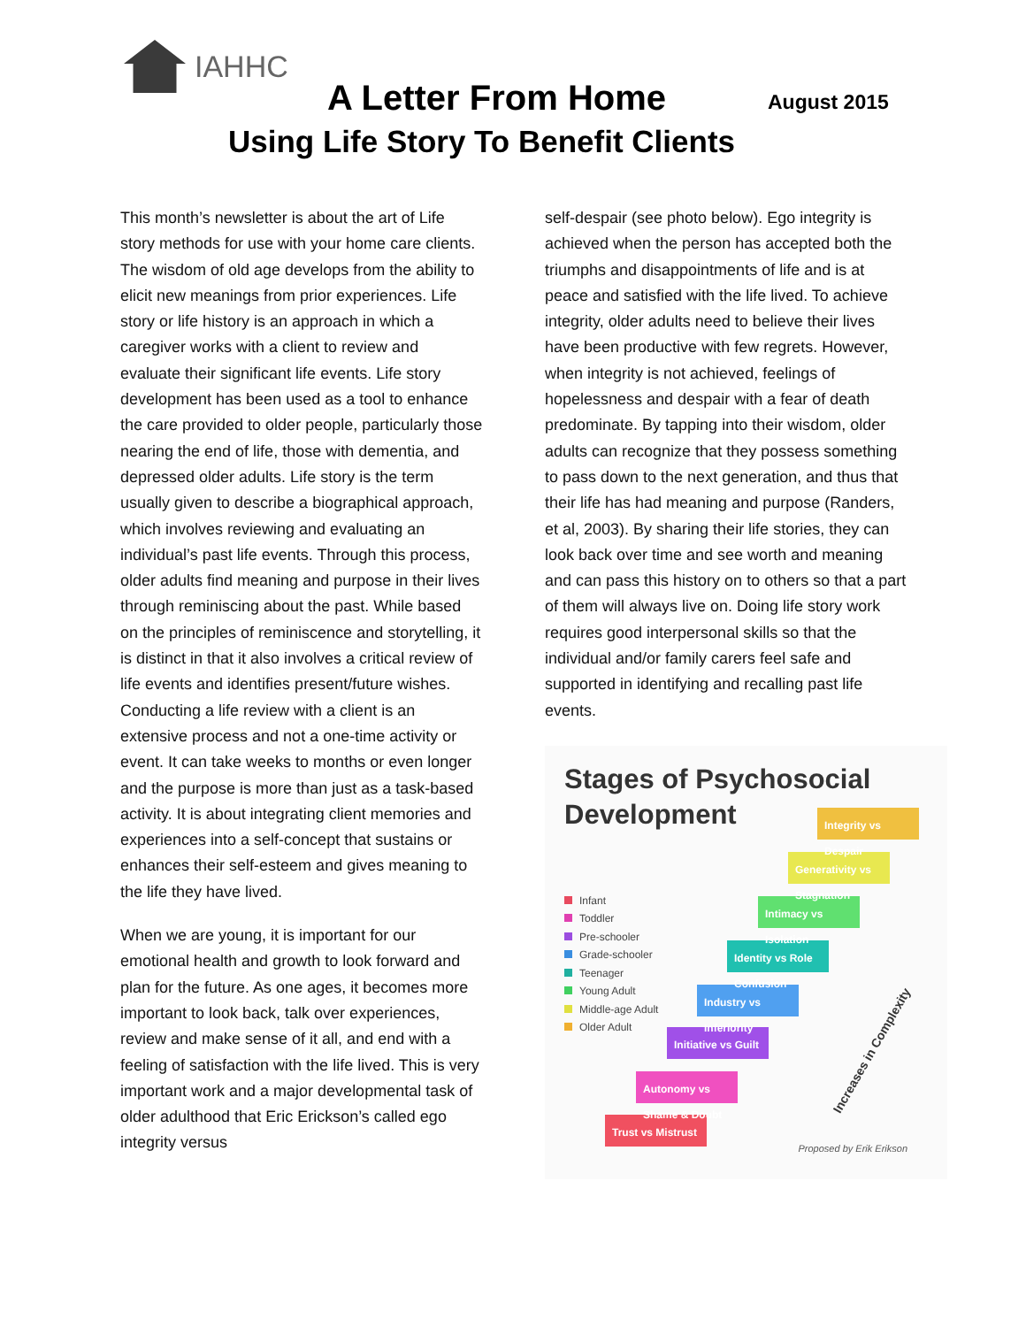IAHHC
A Letter From Home August 2015
Using Life Story To Benefit Clients
This month’s newsletter is about the art of Life story methods for use with your home care clients. The wisdom of old age develops from the ability to elicit new meanings from prior experiences. Life story or life history is an approach in which a caregiver works with a client to review and evaluate their significant life events. Life story development has been used as a tool to enhance the care provided to older people, particularly those nearing the end of life, those with dementia, and depressed older adults. Life story is the term usually given to describe a biographical approach, which involves reviewing and evaluating an individual’s past life events. Through this process, older adults find meaning and purpose in their lives through reminiscing about the past. While based on the principles of reminiscence and storytelling, it is distinct in that it also involves a critical review of life events and identifies present/future wishes. Conducting a life review with a client is an extensive process and not a one-time activity or event. It can take weeks to months or even longer and the purpose is more than just as a task-based activity. It is about integrating client memories and experiences into a self-concept that sustains or enhances their self-esteem and gives meaning to the life they have lived.
When we are young, it is important for our emotional health and growth to look forward and plan for the future. As one ages, it becomes more important to look back, talk over experiences, review and make sense of it all, and end with a feeling of satisfaction with the life lived. This is very important work and a major developmental task of older adulthood that Eric Erickson’s called ego integrity versus
self-despair (see photo below). Ego integrity is achieved when the person has accepted both the triumphs and disappointments of life and is at peace and satisfied with the life lived. To achieve integrity, older adults need to believe their lives have been productive with few regrets. However, when integrity is not achieved, feelings of hopelessness and despair with a fear of death predominate. By tapping into their wisdom, older adults can recognize that they possess something to pass down to the next generation, and thus that their life has had meaning and purpose (Randers, et al, 2003). By sharing their life stories, they can look back over time and see worth and meaning and can pass this history on to others so that a part of them will always live on. Doing life story work requires good interpersonal skills so that the individual and/or family carers feel safe and supported in identifying and recalling past life events.
Stages of Psychosocial Development
Infant
Toddler
Pre-schooler
Grade-schooler
Teenager
Young Adult
Middle-age Adult
Older Adult
Trust vs Mistrust
Autonomy vs Shame & Doubt
Initiative vs Guilt
Industry vs Inferiority
Identity vs Role Confusion
Intimacy vs Isolation
Generativity vs Stagnation
Integrity vs Despair
Increases in Complexity
Proposed by Erik Erikson